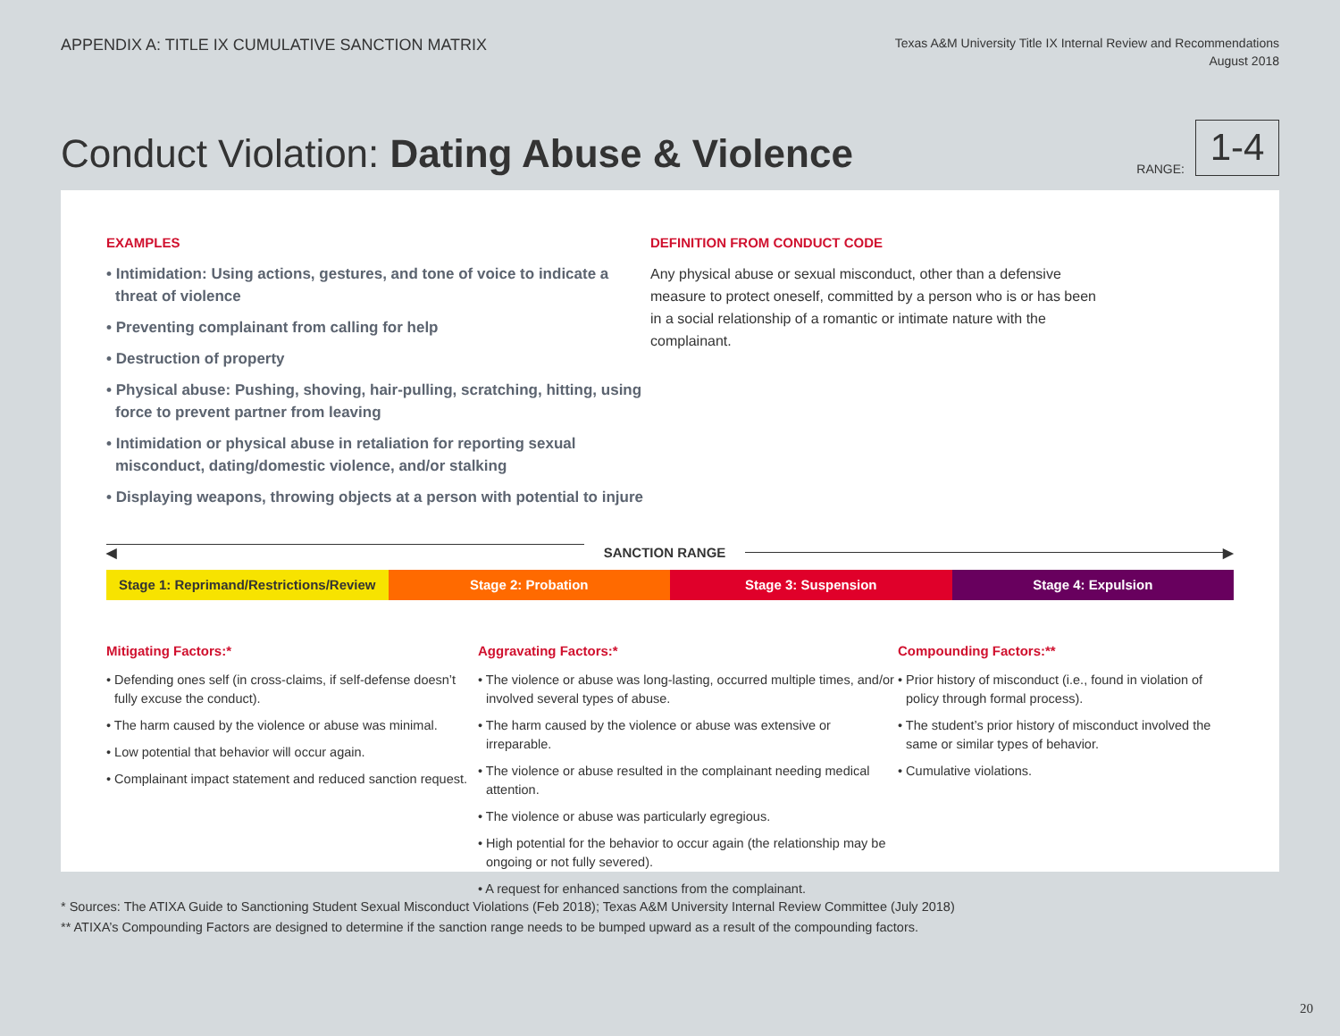APPENDIX A: TITLE IX CUMULATIVE SANCTION MATRIX
Texas A&M University Title IX Internal Review and Recommendations
August 2018
Conduct Violation: Dating Abuse & Violence
RANGE:
1-4
EXAMPLES
• Intimidation: Using actions, gestures, and tone of voice to indicate a threat of violence
• Preventing complainant from calling for help
• Destruction of property
• Physical abuse: Pushing, shoving, hair-pulling, scratching, hitting, using force to prevent partner from leaving
• Intimidation or physical abuse in retaliation for reporting sexual misconduct, dating/domestic violence, and/or stalking
• Displaying weapons, throwing objects at a person with potential to injure
DEFINITION FROM CONDUCT CODE
Any physical abuse or sexual misconduct, other than a defensive measure to protect oneself, committed by a person who is or has been in a social relationship of a romantic or intimate nature with the complainant.
◀ SANCTION RANGE
▶
Stage 1: Reprimand/Restrictions/Review
Stage 2: Probation Stage 3: Suspension Stage 4: Expulsion
Mitigating Factors:*
• Defending ones self (in cross-claims, if self-defense doesn’t fully excuse the conduct).
• The harm caused by the violence or abuse was minimal.
• Low potential that behavior will occur again.
• Complainant impact statement and reduced sanction request.
Aggravating Factors:*
• The violence or abuse was long-lasting, occurred multiple times, and/or involved several types of abuse.
• The harm caused by the violence or abuse was extensive or irreparable.
• The violence or abuse resulted in the complainant needing medical attention.
• The violence or abuse was particularly egregious.
• High potential for the behavior to occur again (the relationship may be ongoing or not fully severed).
• A request for enhanced sanctions from the complainant.
Compounding Factors:**
• Prior history of misconduct (i.e., found in violation of policy through formal process).
• The student’s prior history of misconduct involved the same or similar types of behavior.
• Cumulative violations.
* Sources: The ATIXA Guide to Sanctioning Student Sexual Misconduct Violations (Feb 2018); Texas A&M University Internal Review Committee (July 2018)
** ATIXA’s Compounding Factors are designed to determine if the sanction range needs to be bumped upward as a result of the compounding factors.
20